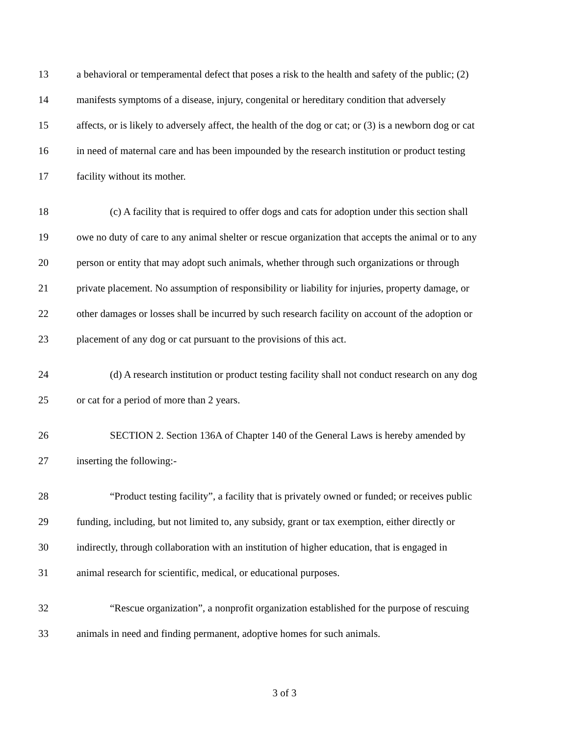13 a behavioral or temperamental defect that poses a risk to the health and safety of the public; (2)
14 manifests symptoms of a disease, injury, congenital or hereditary condition that adversely
15 affects, or is likely to adversely affect, the health of the dog or cat; or (3) is a newborn dog or cat
16 in need of maternal care and has been impounded by the research institution or product testing
17 facility without its mother.
18 (c) A facility that is required to offer dogs and cats for adoption under this section shall
19 owe no duty of care to any animal shelter or rescue organization that accepts the animal or to any
20 person or entity that may adopt such animals, whether through such organizations or through
21 private placement. No assumption of responsibility or liability for injuries, property damage, or
22 other damages or losses shall be incurred by such research facility on account of the adoption or
23 placement of any dog or cat pursuant to the provisions of this act.
24 (d) A research institution or product testing facility shall not conduct research on any dog
25 or cat for a period of more than 2 years.
26 SECTION 2. Section 136A of Chapter 140 of the General Laws is hereby amended by
27 inserting the following:-
28 “Product testing facility”, a facility that is privately owned or funded; or receives public
29 funding, including, but not limited to, any subsidy, grant or tax exemption, either directly or
30 indirectly, through collaboration with an institution of higher education, that is engaged in
31 animal research for scientific, medical, or educational purposes.
32 “Rescue organization”, a nonprofit organization established for the purpose of rescuing
33 animals in need and finding permanent, adoptive homes for such animals.
3 of 3